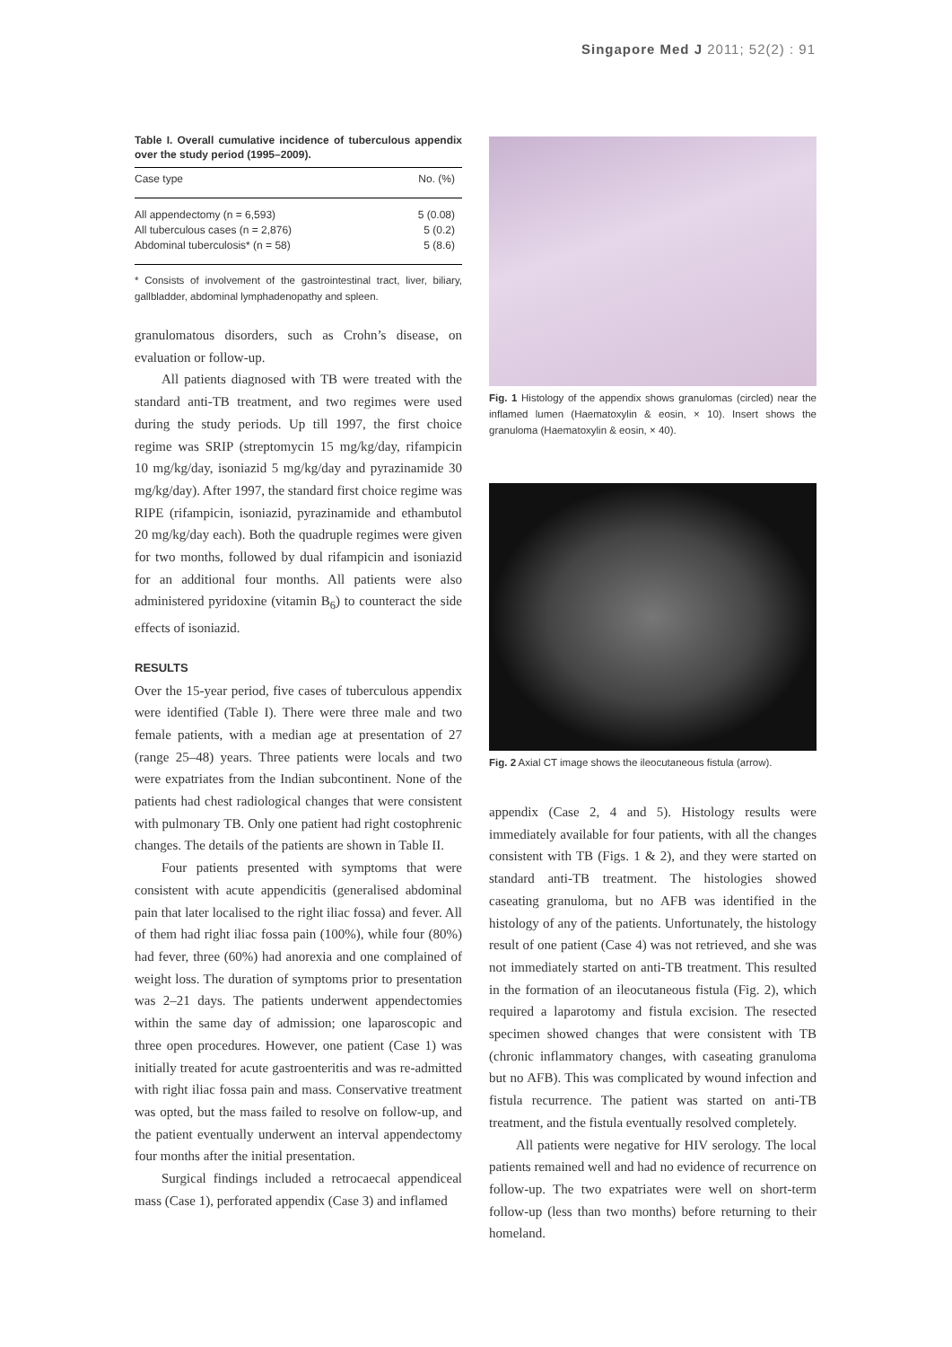Singapore Med J 2011; 52(2) : 91
Table I. Overall cumulative incidence of tuberculous appendix over the study period (1995–2009).
| Case type | No. (%) |
| --- | --- |
| All appendectomy (n = 6,593) | 5 (0.08) |
| All tuberculous cases (n = 2,876) | 5 (0.2) |
| Abdominal tuberculosis* (n = 58) | 5 (8.6) |
* Consists of involvement of the gastrointestinal tract, liver, biliary, gallbladder, abdominal lymphadenopathy and spleen.
granulomatous disorders, such as Crohn’s disease, on evaluation or follow-up.
All patients diagnosed with TB were treated with the standard anti-TB treatment, and two regimes were used during the study periods. Up till 1997, the first choice regime was SRIP (streptomycin 15 mg/kg/day, rifampicin 10 mg/kg/day, isoniazid 5 mg/kg/day and pyrazinamide 30 mg/kg/day). After 1997, the standard first choice regime was RIPE (rifampicin, isoniazid, pyrazinamide and ethambutol 20 mg/kg/day each). Both the quadruple regimes were given for two months, followed by dual rifampicin and isoniazid for an additional four months. All patients were also administered pyridoxine (vitamin B<sub>6</sub>) to counteract the side effects of isoniazid.
RESULTS
Over the 15-year period, five cases of tuberculous appendix were identified (Table I). There were three male and two female patients, with a median age at presentation of 27 (range 25–48) years. Three patients were locals and two were expatriates from the Indian subcontinent. None of the patients had chest radiological changes that were consistent with pulmonary TB. Only one patient had right costophrenic changes. The details of the patients are shown in Table II.
Four patients presented with symptoms that were consistent with acute appendicitis (generalised abdominal pain that later localised to the right iliac fossa) and fever. All of them had right iliac fossa pain (100%), while four (80%) had fever, three (60%) had anorexia and one complained of weight loss. The duration of symptoms prior to presentation was 2–21 days. The patients underwent appendectomies within the same day of admission; one laparoscopic and three open procedures. However, one patient (Case 1) was initially treated for acute gastroenteritis and was re-admitted with right iliac fossa pain and mass. Conservative treatment was opted, but the mass failed to resolve on follow-up, and the patient eventually underwent an interval appendectomy four months after the initial presentation.
Surgical findings included a retrocaecal appendiceal mass (Case 1), perforated appendix (Case 3) and inflamed
Fig. 1 Histology of the appendix shows granulomas (circled) near the inflamed lumen (Haematoxylin & eosin, × 10). Insert shows the granuloma (Haematoxylin & eosin, × 40).
Fig. 2 Axial CT image shows the ileocutaneous fistula (arrow).
appendix (Case 2, 4 and 5). Histology results were immediately available for four patients, with all the changes consistent with TB (Figs. 1 & 2), and they were started on standard anti-TB treatment. The histologies showed caseating granuloma, but no AFB was identified in the histology of any of the patients. Unfortunately, the histology result of one patient (Case 4) was not retrieved, and she was not immediately started on anti-TB treatment. This resulted in the formation of an ileocutaneous fistula (Fig. 2), which required a laparotomy and fistula excision. The resected specimen showed changes that were consistent with TB (chronic inflammatory changes, with caseating granuloma but no AFB). This was complicated by wound infection and fistula recurrence. The patient was started on anti-TB treatment, and the fistula eventually resolved completely.
All patients were negative for HIV serology. The local patients remained well and had no evidence of recurrence on follow-up. The two expatriates were well on short-term follow-up (less than two months) before returning to their homeland.